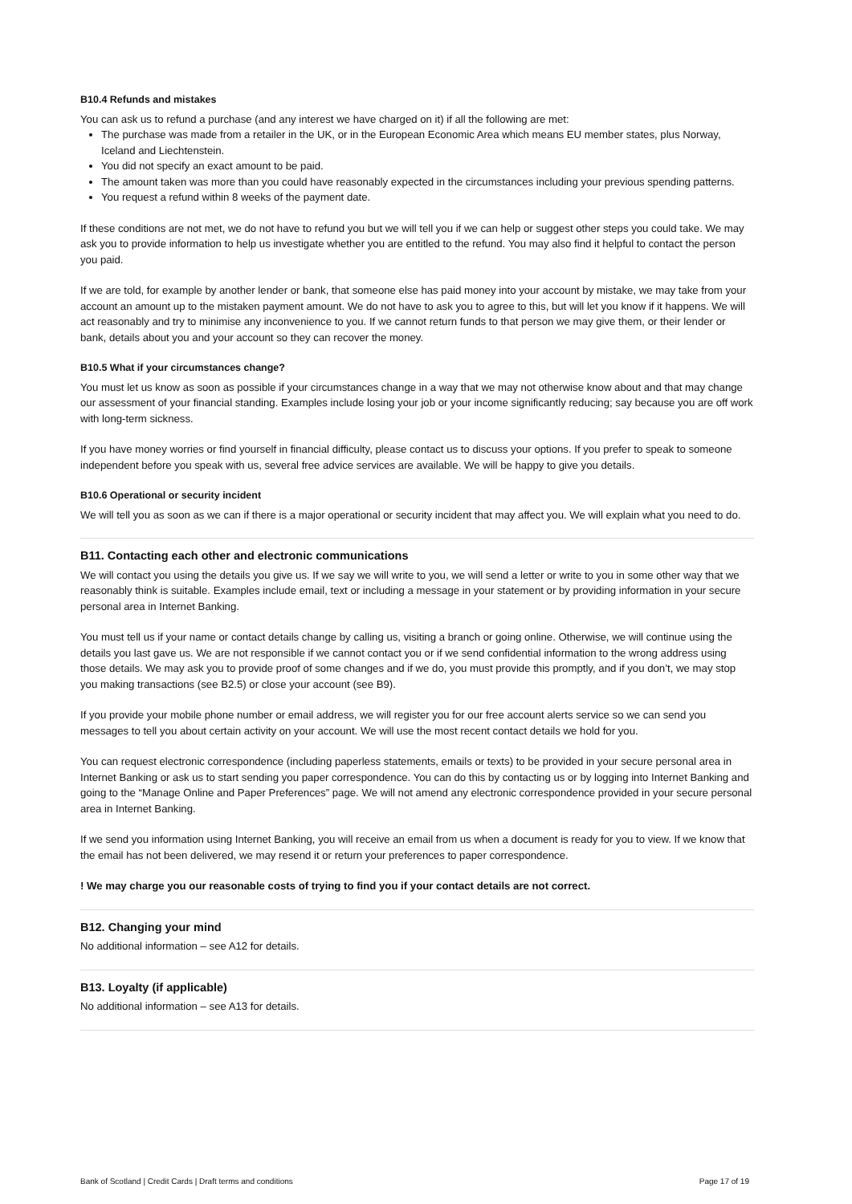B10.4 Refunds and mistakes
You can ask us to refund a purchase (and any interest we have charged on it) if all the following are met:
The purchase was made from a retailer in the UK, or in the European Economic Area which means EU member states, plus Norway, Iceland and Liechtenstein.
You did not specify an exact amount to be paid.
The amount taken was more than you could have reasonably expected in the circumstances including your previous spending patterns.
You request a refund within 8 weeks of the payment date.
If these conditions are not met, we do not have to refund you but we will tell you if we can help or suggest other steps you could take. We may ask you to provide information to help us investigate whether you are entitled to the refund. You may also find it helpful to contact the person you paid.
If we are told, for example by another lender or bank, that someone else has paid money into your account by mistake, we may take from your account an amount up to the mistaken payment amount. We do not have to ask you to agree to this, but will let you know if it happens. We will act reasonably and try to minimise any inconvenience to you. If we cannot return funds to that person we may give them, or their lender or bank, details about you and your account so they can recover the money.
B10.5 What if your circumstances change?
You must let us know as soon as possible if your circumstances change in a way that we may not otherwise know about and that may change our assessment of your financial standing. Examples include losing your job or your income significantly reducing; say because you are off work with long-term sickness.
If you have money worries or find yourself in financial difficulty, please contact us to discuss your options. If you prefer to speak to someone independent before you speak with us, several free advice services are available. We will be happy to give you details.
B10.6 Operational or security incident
We will tell you as soon as we can if there is a major operational or security incident that may affect you. We will explain what you need to do.
B11. Contacting each other and electronic communications
We will contact you using the details you give us. If we say we will write to you, we will send a letter or write to you in some other way that we reasonably think is suitable. Examples include email, text or including a message in your statement or by providing information in your secure personal area in Internet Banking.
You must tell us if your name or contact details change by calling us, visiting a branch or going online. Otherwise, we will continue using the details you last gave us. We are not responsible if we cannot contact you or if we send confidential information to the wrong address using those details. We may ask you to provide proof of some changes and if we do, you must provide this promptly, and if you don’t, we may stop you making transactions (see B2.5) or close your account (see B9).
If you provide your mobile phone number or email address, we will register you for our free account alerts service so we can send you messages to tell you about certain activity on your account. We will use the most recent contact details we hold for you.
You can request electronic correspondence (including paperless statements, emails or texts) to be provided in your secure personal area in Internet Banking or ask us to start sending you paper correspondence. You can do this by contacting us or by logging into Internet Banking and going to the “Manage Online and Paper Preferences” page. We will not amend any electronic correspondence provided in your secure personal area in Internet Banking.
If we send you information using Internet Banking, you will receive an email from us when a document is ready for you to view. If we know that the email has not been delivered, we may resend it or return your preferences to paper correspondence.
! We may charge you our reasonable costs of trying to find you if your contact details are not correct.
B12. Changing your mind
No additional information – see A12 for details.
B13. Loyalty (if applicable)
No additional information – see A13 for details.
Bank of Scotland | Credit Cards | Draft terms and conditions Page 17 of 19